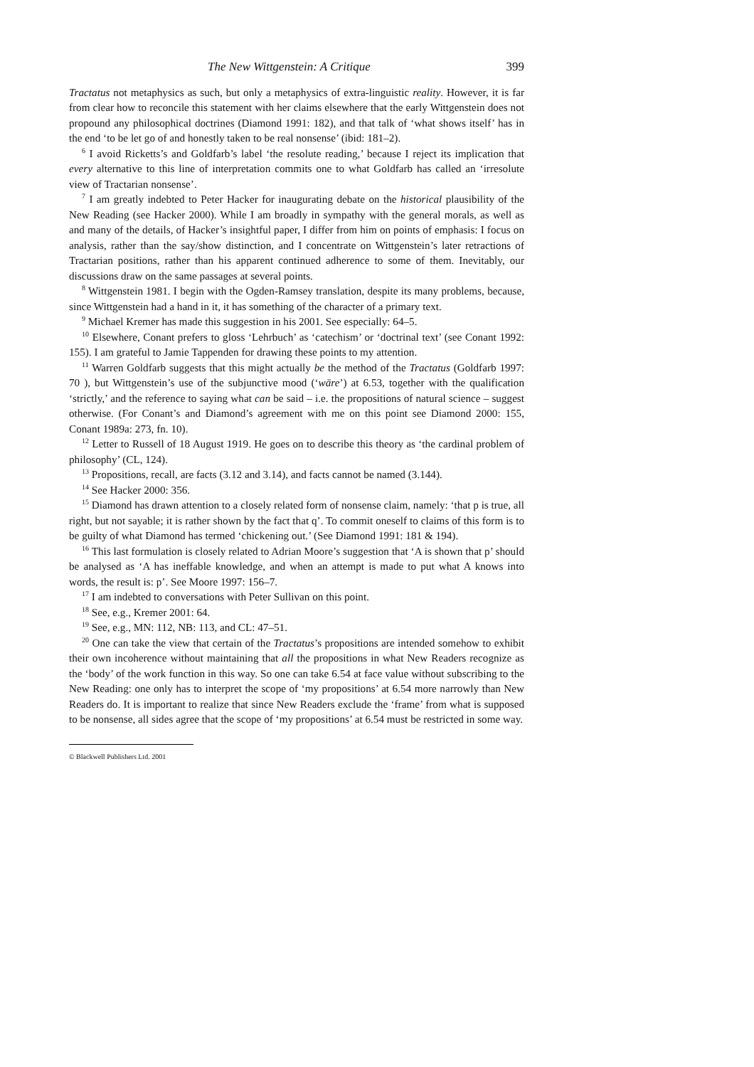The New Wittgenstein: A Critique 399
Tractatus not metaphysics as such, but only a metaphysics of extra-linguistic reality. However, it is far from clear how to reconcile this statement with her claims elsewhere that the early Wittgenstein does not propound any philosophical doctrines (Diamond 1991: 182), and that talk of ‘what shows itself’ has in the end ‘to be let go of and honestly taken to be real nonsense’ (ibid: 181–2).
<sup>6</sup> I avoid Ricketts’s and Goldfarb’s label ‘the resolute reading,’ because I reject its implication that every alternative to this line of interpretation commits one to what Goldfarb has called an ‘irresolute view of Tractarian nonsense’.
<sup>7</sup> I am greatly indebted to Peter Hacker for inaugurating debate on the historical plausibility of the New Reading (see Hacker 2000). While I am broadly in sympathy with the general morals, as well as and many of the details, of Hacker’s insightful paper, I differ from him on points of emphasis: I focus on analysis, rather than the say/show distinction, and I concentrate on Wittgenstein’s later retractions of Tractarian positions, rather than his apparent continued adherence to some of them. Inevitably, our discussions draw on the same passages at several points.
<sup>8</sup> Wittgenstein 1981. I begin with the Ogden-Ramsey translation, despite its many problems, because, since Wittgenstein had a hand in it, it has something of the character of a primary text.
<sup>9</sup> Michael Kremer has made this suggestion in his 2001. See especially: 64–5.
<sup>10</sup> Elsewhere, Conant prefers to gloss ‘Lehrbuch’ as ‘catechism’ or ‘doctrinal text’ (see Conant 1992: 155). I am grateful to Jamie Tappenden for drawing these points to my attention.
<sup>11</sup> Warren Goldfarb suggests that this might actually be the method of the Tractatus (Goldfarb 1997: 70 ), but Wittgenstein’s use of the subjunctive mood (‘wäre’) at 6.53, together with the qualification ‘strictly,’ and the reference to saying what can be said – i.e. the propositions of natural science – suggest otherwise. (For Conant’s and Diamond’s agreement with me on this point see Diamond 2000: 155, Conant 1989a: 273, fn. 10).
<sup>12</sup> Letter to Russell of 18 August 1919. He goes on to describe this theory as ‘the cardinal problem of philosophy’ (CL, 124).
<sup>13</sup> Propositions, recall, are facts (3.12 and 3.14), and facts cannot be named (3.144).
<sup>14</sup> See Hacker 2000: 356.
<sup>15</sup> Diamond has drawn attention to a closely related form of nonsense claim, namely: ‘that p is true, all right, but not sayable; it is rather shown by the fact that q’. To commit oneself to claims of this form is to be guilty of what Diamond has termed ‘chickening out.’ (See Diamond 1991: 181 & 194).
<sup>16</sup> This last formulation is closely related to Adrian Moore’s suggestion that ‘A is shown that p’ should be analysed as ‘A has ineffable knowledge, and when an attempt is made to put what A knows into words, the result is: p’. See Moore 1997: 156–7.
<sup>17</sup> I am indebted to conversations with Peter Sullivan on this point.
<sup>18</sup> See, e.g., Kremer 2001: 64.
<sup>19</sup> See, e.g., MN: 112, NB: 113, and CL: 47–51.
<sup>20</sup> One can take the view that certain of the Tractatus’s propositions are intended somehow to exhibit their own incoherence without maintaining that all the propositions in what New Readers recognize as the ‘body’ of the work function in this way. So one can take 6.54 at face value without subscribing to the New Reading: one only has to interpret the scope of ‘my propositions’ at 6.54 more narrowly than New Readers do. It is important to realize that since New Readers exclude the ‘frame’ from what is supposed to be nonsense, all sides agree that the scope of ‘my propositions’ at 6.54 must be restricted in some way.
© Blackwell Publishers Ltd. 2001